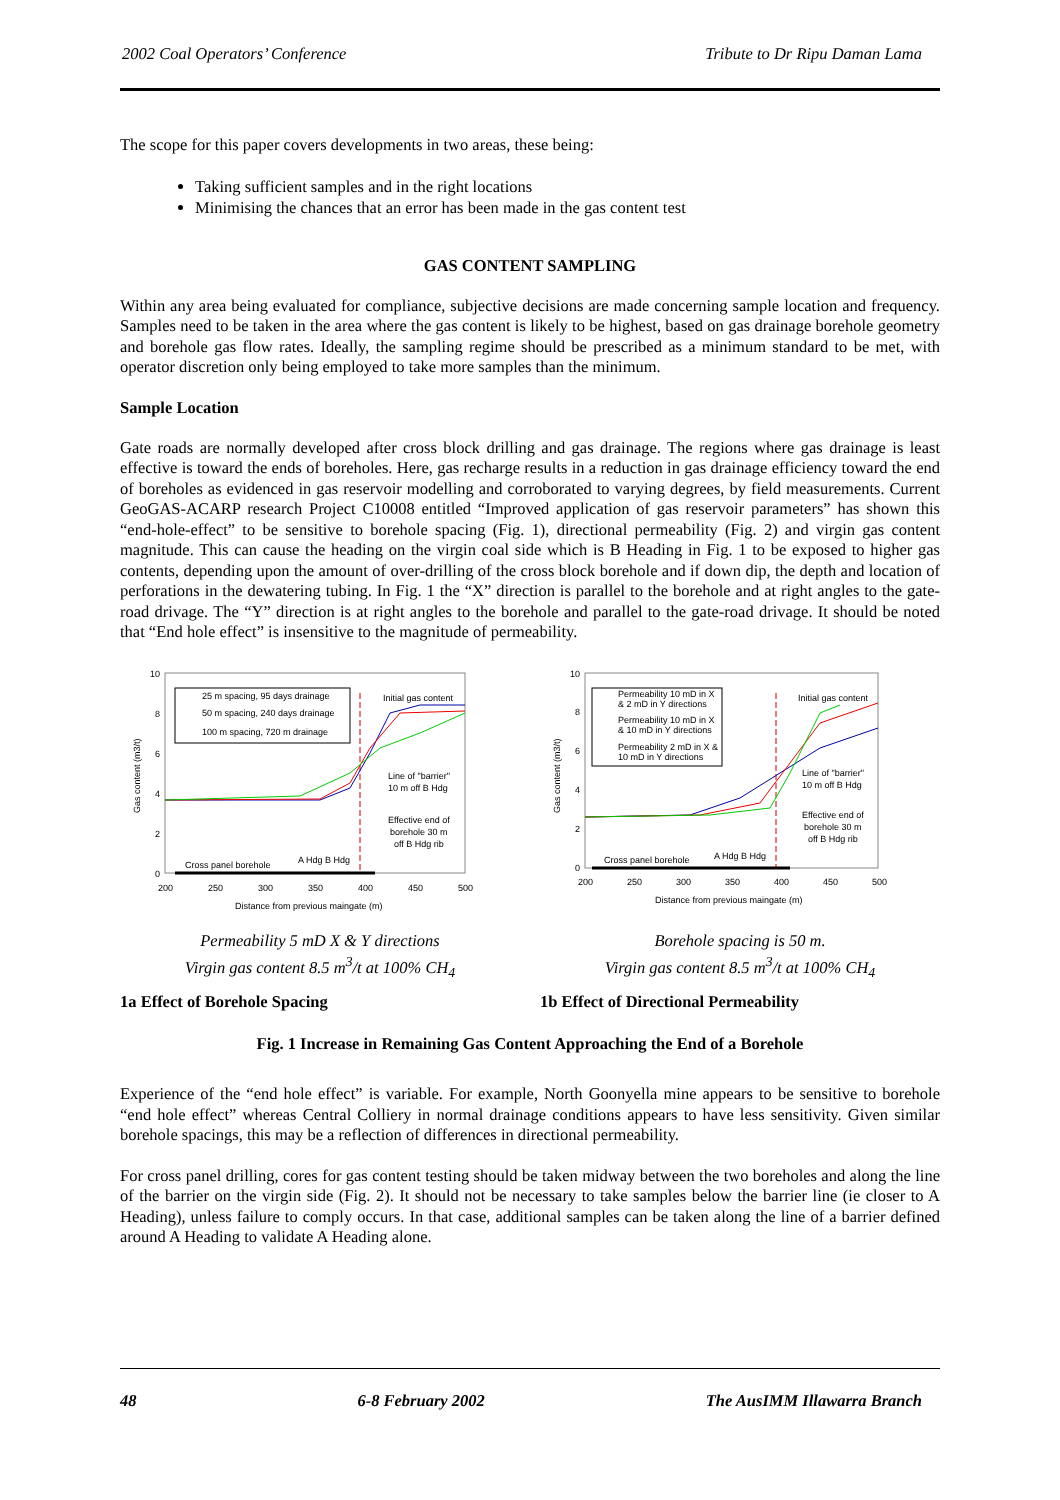2002 Coal Operators’ Conference Tribute to Dr Ripu Daman Lama
The scope for this paper covers developments in two areas, these being:
Taking sufficient samples and in the right locations
Minimising the chances that an error has been made in the gas content test
GAS CONTENT SAMPLING
Within any area being evaluated for compliance, subjective decisions are made concerning sample location and frequency. Samples need to be taken in the area where the gas content is likely to be highest, based on gas drainage borehole geometry and borehole gas flow rates. Ideally, the sampling regime should be prescribed as a minimum standard to be met, with operator discretion only being employed to take more samples than the minimum.
Sample Location
Gate roads are normally developed after cross block drilling and gas drainage. The regions where gas drainage is least effective is toward the ends of boreholes. Here, gas recharge results in a reduction in gas drainage efficiency toward the end of boreholes as evidenced in gas reservoir modelling and corroborated to varying degrees, by field measurements. Current GeoGAS-ACARP research Project C10008 entitled “Improved application of gas reservoir parameters” has shown this “end-hole-effect” to be sensitive to borehole spacing (Fig. 1), directional permeability (Fig. 2) and virgin gas content magnitude. This can cause the heading on the virgin coal side which is B Heading in Fig. 1 to be exposed to higher gas contents, depending upon the amount of over-drilling of the cross block borehole and if down dip, the depth and location of perforations in the dewatering tubing. In Fig. 1 the “X” direction is parallel to the borehole and at right angles to the gate-road drivage. The “Y” direction is at right angles to the borehole and parallel to the gate-road drivage. It should be noted that “End hole effect” is insensitive to the magnitude of permeability.
10
8
6
4
2
0
200
250
300
350
400
450
500
Distance from previous maingate (m)
Gas content (m3/t)
25 m spacing, 95 days drainage
50 m spacing, 240 days drainage
100 m spacing, 720 m drainage
Initial gas content
Line of "barrier"
10 m off B Hdg
Effective end of
borehole 30 m
off B Hdg rib
Cross panel borehole
A Hdg B Hdg
Permeability 5 mD X & Y directions
Virgin gas content 8.5 m<sup>3</sup>/t at 100% CH<sub>4</sub>
1a Effect of Borehole Spacing
10
8
6
4
2
0
200
250
300
350
400
450
500
Distance from previous maingate (m)
Gas content (m3/t)
Permeability 10 mD in X
& 2 mD in Y directions
Permeability 10 mD in X
& 10 mD in Y directions
Permeability 2 mD in X &
10 mD in Y directions
Initial gas content
Line of "barrier"
10 m off B Hdg
Effective end of
borehole 30 m
off B Hdg rib
Cross panel borehole
A Hdg B Hdg
Borehole spacing is 50 m.
Virgin gas content 8.5 m<sup>3</sup>/t at 100% CH<sub>4</sub>
1b Effect of Directional Permeability
Fig. 1 Increase in Remaining Gas Content Approaching the End of a Borehole
Experience of the “end hole effect” is variable. For example, North Goonyella mine appears to be sensitive to borehole “end hole effect” whereas Central Colliery in normal drainage conditions appears to have less sensitivity. Given similar borehole spacings, this may be a reflection of differences in directional permeability.
For cross panel drilling, cores for gas content testing should be taken midway between the two boreholes and along the line of the barrier on the virgin side (Fig. 2). It should not be necessary to take samples below the barrier line (ie closer to A Heading), unless failure to comply occurs. In that case, additional samples can be taken along the line of a barrier defined around A Heading to validate A Heading alone.
48 6-8 February 2002 The AusIMM Illawarra Branch